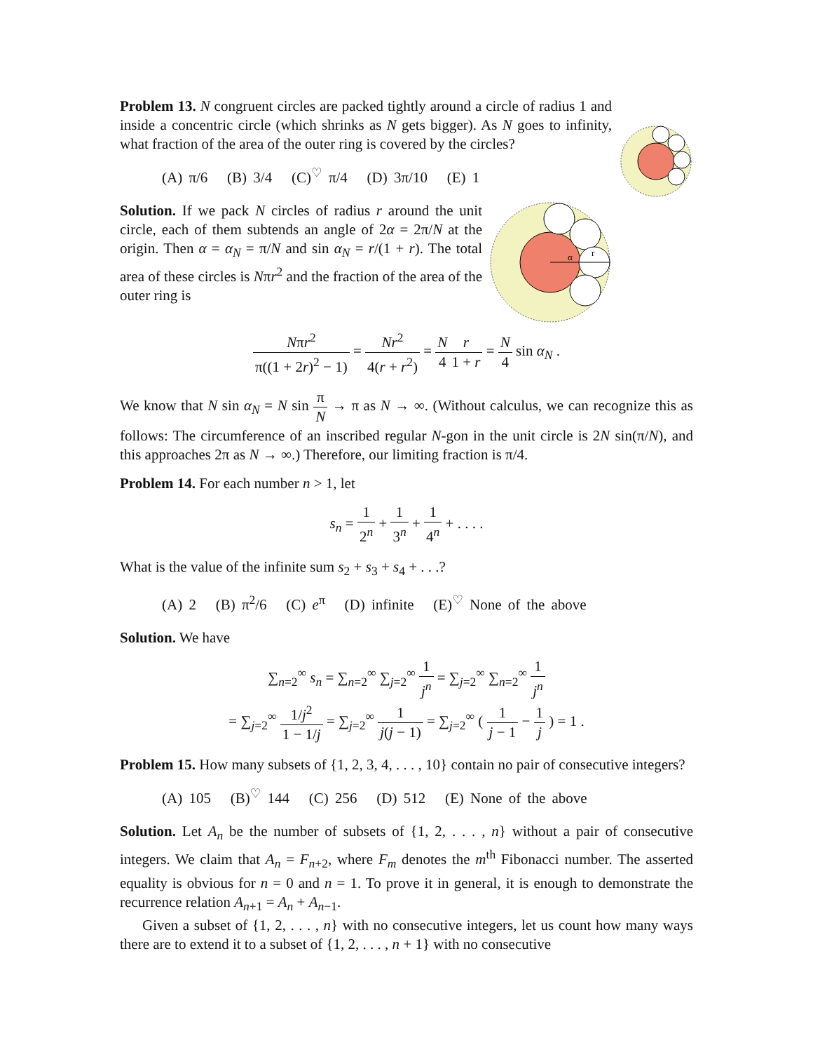Problem 13. N congruent circles are packed tightly around a circle of radius 1 and inside a concentric circle (which shrinks as N gets bigger). As N goes to infinity, what fraction of the area of the outer ring is covered by the circles?
(A) π/6 (B) 3/4 (C)<sup>♡</sup> π/4 (D) 3π/10 (E) 1
α
r
Solution. If we pack N circles of radius r around the unit circle, each of them subtends an angle of 2α = 2π/N at the origin. Then α = α<sub>N</sub> = π/N and sin α<sub>N</sub> = r/(1 + r). The total area of these circles is Nπr<sup>2</sup> and the fraction of the area of the outer ring is
Nπr<sup>2</sup> π((1 + 2r)<sup>2</sup> − 1) = Nr<sup>2</sup> 4(r + r<sup>2</sup>) = N 4 r 1 + r = N 4 sin α<sub>N</sub> .
We know that N sin α<sub>N</sub> = N sin π N → π as N → ∞. (Without calculus, we can recognize this as follows: The circumference of an inscribed regular N-gon in the unit circle is 2N sin(π/N), and this approaches 2π as N → ∞.) Therefore, our limiting fraction is π/4.
Problem 14. For each number n > 1, let
s<sub>n</sub> = 1 2<sup>n</sup> + 1 3<sup>n</sup> + 1 4<sup>n</sup> + . . . .
What is the value of the infinite sum s<sub>2</sub> + s<sub>3</sub> + s<sub>4</sub> + . . .?
(A) 2 (B) π<sup>2</sup>/6 (C) e<sup>π</sup> (D) infinite (E)<sup>♡</sup> None of the above
Solution. We have
∑<sub>n=2</sub><sup>∞</sup> s<sub>n</sub> = ∑<sub>n=2</sub><sup>∞</sup> ∑<sub>j=2</sub><sup>∞</sup> 1 j<sup>n</sup> = ∑<sub>j=2</sub><sup>∞</sup> ∑<sub>n=2</sub><sup>∞</sup> 1 j<sup>n</sup>
= ∑<sub>j=2</sub><sup>∞</sup> 1/j<sup>2</sup> 1 − 1/j = ∑<sub>j=2</sub><sup>∞</sup> 1 j(j − 1) = ∑<sub>j=2</sub><sup>∞</sup> ( 1 j − 1 − 1 j ) = 1 .
Problem 15. How many subsets of {1, 2, 3, 4, . . . , 10} contain no pair of consecutive integers?
(A) 105 (B)<sup>♡</sup> 144 (C) 256 (D) 512 (E) None of the above
Solution. Let A<sub>n</sub> be the number of subsets of {1, 2, . . . , n} without a pair of consecutive integers. We claim that A<sub>n</sub> = F<sub>n+2</sub>, where F<sub>m</sub> denotes the m<sup>th</sup> Fibonacci number. The asserted equality is obvious for n = 0 and n = 1. To prove it in general, it is enough to demonstrate the recurrence relation A<sub>n+1</sub> = A<sub>n</sub> + A<sub>n−1</sub>.
Given a subset of {1, 2, . . . , n} with no consecutive integers, let us count how many ways there are to extend it to a subset of {1, 2, . . . , n + 1} with no consecutive